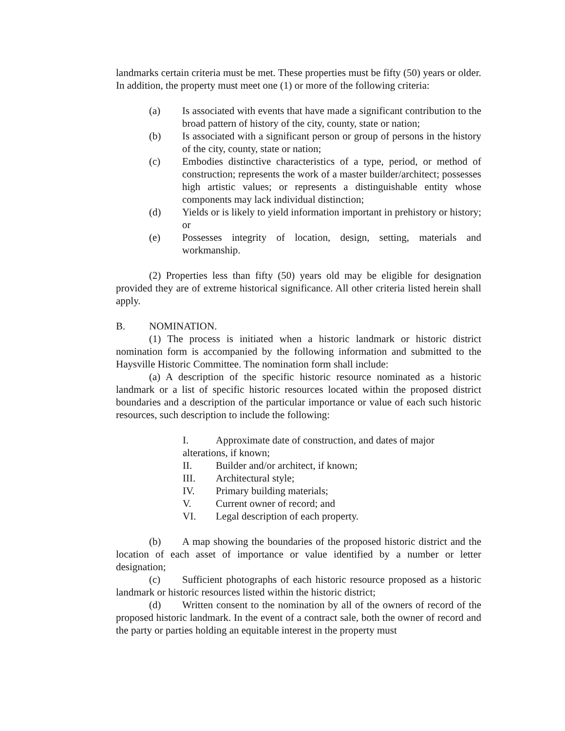landmarks certain criteria must be met. These properties must be fifty (50) years or older. In addition, the property must meet one (1) or more of the following criteria:
(a) Is associated with events that have made a significant contribution to the broad pattern of history of the city, county, state or nation;
(b) Is associated with a significant person or group of persons in the history of the city, county, state or nation;
(c) Embodies distinctive characteristics of a type, period, or method of construction; represents the work of a master builder/architect; possesses high artistic values; or represents a distinguishable entity whose components may lack individual distinction;
(d) Yields or is likely to yield information important in prehistory or history; or
(e) Possesses integrity of location, design, setting, materials and workmanship.
(2) Properties less than fifty (50) years old may be eligible for designation provided they are of extreme historical significance. All other criteria listed herein shall apply.
B. NOMINATION.
(1) The process is initiated when a historic landmark or historic district nomination form is accompanied by the following information and submitted to the Haysville Historic Committee. The nomination form shall include:
(a) A description of the specific historic resource nominated as a historic landmark or a list of specific historic resources located within the proposed district boundaries and a description of the particular importance or value of each such historic resources, such description to include the following:
I. Approximate date of construction, and dates of major
alterations, if known;
II. Builder and/or architect, if known;
III. Architectural style;
IV. Primary building materials;
V. Current owner of record; and
VI. Legal description of each property.
(b) A map showing the boundaries of the proposed historic district and the location of each asset of importance or value identified by a number or letter designation;
(c) Sufficient photographs of each historic resource proposed as a historic landmark or historic resources listed within the historic district;
(d) Written consent to the nomination by all of the owners of record of the proposed historic landmark. In the event of a contract sale, both the owner of record and the party or parties holding an equitable interest in the property must